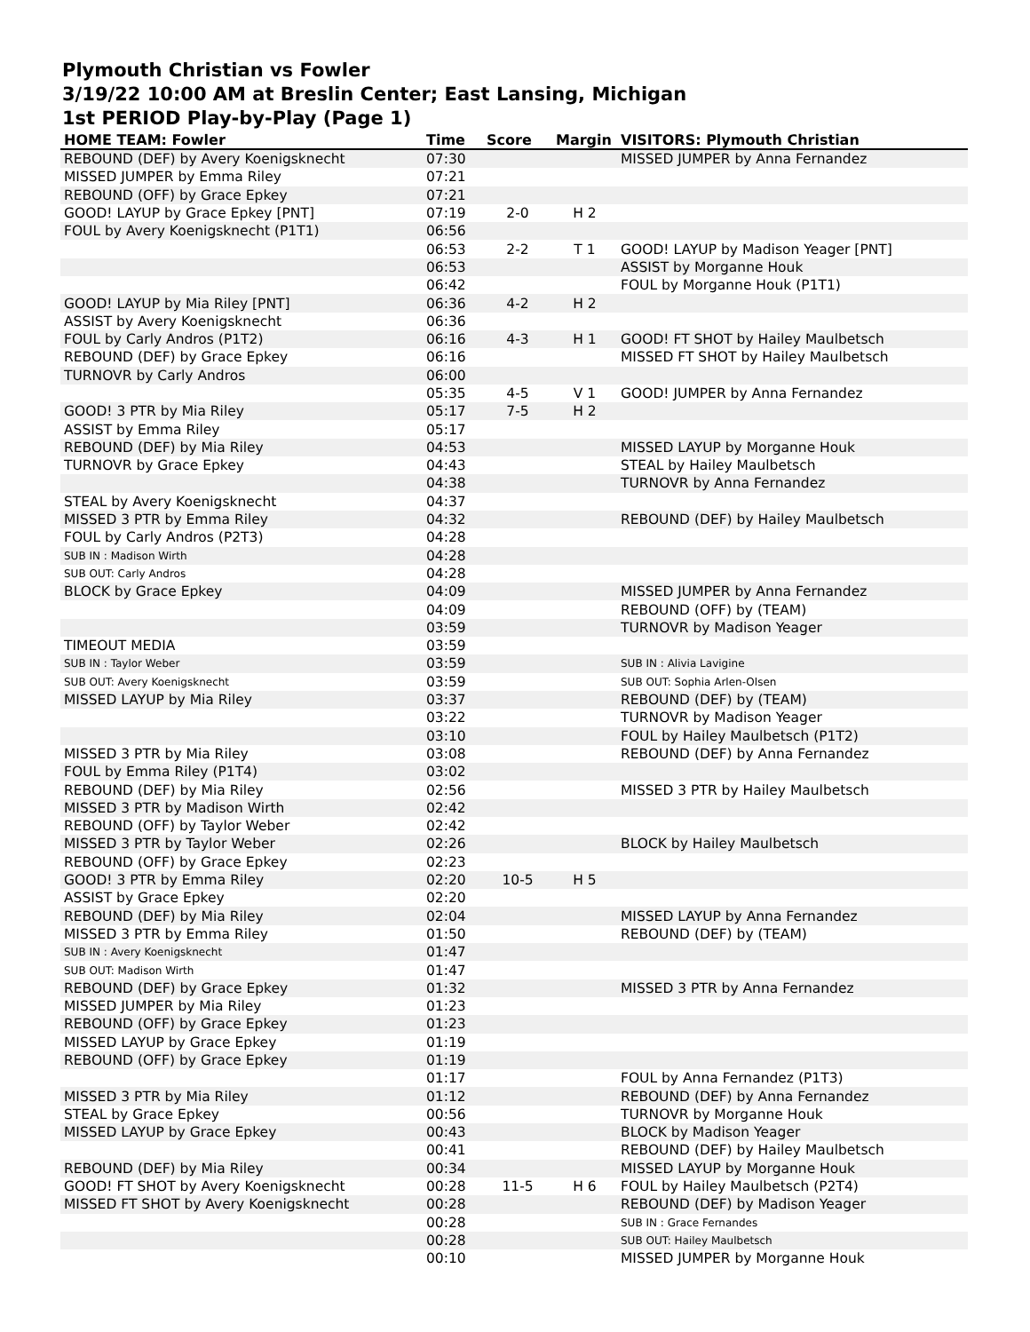Plymouth Christian vs Fowler
3/19/22 10:00 AM at Breslin Center; East Lansing, Michigan
1st PERIOD Play-by-Play (Page 1)
| HOME TEAM: Fowler | Time | Score | Margin | VISITORS: Plymouth Christian |
| --- | --- | --- | --- | --- |
| REBOUND (DEF) by Avery Koenigsknecht | 07:30 | | | MISSED JUMPER by Anna Fernandez |
| MISSED JUMPER by Emma Riley | 07:21 | | | |
| REBOUND (OFF) by Grace Epkey | 07:21 | | | |
| GOOD! LAYUP by Grace Epkey [PNT] | 07:19 | 2-0 | H 2 | |
| FOUL by Avery Koenigsknecht (P1T1) | 06:56 | | | |
| | 06:53 | 2-2 | T 1 | GOOD! LAYUP by Madison Yeager [PNT] |
| | 06:53 | | | ASSIST by Morganne Houk |
| | 06:42 | | | FOUL by Morganne Houk (P1T1) |
| GOOD! LAYUP by Mia Riley [PNT] | 06:36 | 4-2 | H 2 | |
| ASSIST by Avery Koenigsknecht | 06:36 | | | |
| FOUL by Carly Andros (P1T2) | 06:16 | 4-3 | H 1 | GOOD! FT SHOT by Hailey Maulbetsch |
| REBOUND (DEF) by Grace Epkey | 06:16 | | | MISSED FT SHOT by Hailey Maulbetsch |
| TURNOVR by Carly Andros | 06:00 | | | |
| | 05:35 | 4-5 | V 1 | GOOD! JUMPER by Anna Fernandez |
| GOOD! 3 PTR by Mia Riley | 05:17 | 7-5 | H 2 | |
| ASSIST by Emma Riley | 05:17 | | | |
| REBOUND (DEF) by Mia Riley | 04:53 | | | MISSED LAYUP by Morganne Houk |
| TURNOVR by Grace Epkey | 04:43 | | | STEAL by Hailey Maulbetsch |
| | 04:38 | | | TURNOVR by Anna Fernandez |
| STEAL by Avery Koenigsknecht | 04:37 | | | |
| MISSED 3 PTR by Emma Riley | 04:32 | | | REBOUND (DEF) by Hailey Maulbetsch |
| FOUL by Carly Andros (P2T3) | 04:28 | | | |
| SUB IN : Madison Wirth | 04:28 | | | |
| SUB OUT: Carly Andros | 04:28 | | | |
| BLOCK by Grace Epkey | 04:09 | | | MISSED JUMPER by Anna Fernandez |
| | 04:09 | | | REBOUND (OFF) by (TEAM) |
| | 03:59 | | | TURNOVR by Madison Yeager |
| TIMEOUT MEDIA | 03:59 | | | |
| SUB IN : Taylor Weber | 03:59 | | | SUB IN : Alivia Lavigine |
| SUB OUT: Avery Koenigsknecht | 03:59 | | | SUB OUT: Sophia Arlen-Olsen |
| MISSED LAYUP by Mia Riley | 03:37 | | | REBOUND (DEF) by (TEAM) |
| | 03:22 | | | TURNOVR by Madison Yeager |
| | 03:10 | | | FOUL by Hailey Maulbetsch (P1T2) |
| MISSED 3 PTR by Mia Riley | 03:08 | | | REBOUND (DEF) by Anna Fernandez |
| FOUL by Emma Riley (P1T4) | 03:02 | | | |
| REBOUND (DEF) by Mia Riley | 02:56 | | | MISSED 3 PTR by Hailey Maulbetsch |
| MISSED 3 PTR by Madison Wirth | 02:42 | | | |
| REBOUND (OFF) by Taylor Weber | 02:42 | | | |
| MISSED 3 PTR by Taylor Weber | 02:26 | | | BLOCK by Hailey Maulbetsch |
| REBOUND (OFF) by Grace Epkey | 02:23 | | | |
| GOOD! 3 PTR by Emma Riley | 02:20 | 10-5 | H 5 | |
| ASSIST by Grace Epkey | 02:20 | | | |
| REBOUND (DEF) by Mia Riley | 02:04 | | | MISSED LAYUP by Anna Fernandez |
| MISSED 3 PTR by Emma Riley | 01:50 | | | REBOUND (DEF) by (TEAM) |
| SUB IN : Avery Koenigsknecht | 01:47 | | | |
| SUB OUT: Madison Wirth | 01:47 | | | |
| REBOUND (DEF) by Grace Epkey | 01:32 | | | MISSED 3 PTR by Anna Fernandez |
| MISSED JUMPER by Mia Riley | 01:23 | | | |
| REBOUND (OFF) by Grace Epkey | 01:23 | | | |
| MISSED LAYUP by Grace Epkey | 01:19 | | | |
| REBOUND (OFF) by Grace Epkey | 01:19 | | | |
| | 01:17 | | | FOUL by Anna Fernandez (P1T3) |
| MISSED 3 PTR by Mia Riley | 01:12 | | | REBOUND (DEF) by Anna Fernandez |
| STEAL by Grace Epkey | 00:56 | | | TURNOVR by Morganne Houk |
| MISSED LAYUP by Grace Epkey | 00:43 | | | BLOCK by Madison Yeager |
| | 00:41 | | | REBOUND (DEF) by Hailey Maulbetsch |
| REBOUND (DEF) by Mia Riley | 00:34 | | | MISSED LAYUP by Morganne Houk |
| GOOD! FT SHOT by Avery Koenigsknecht | 00:28 | 11-5 | H 6 | FOUL by Hailey Maulbetsch (P2T4) |
| MISSED FT SHOT by Avery Koenigsknecht | 00:28 | | | REBOUND (DEF) by Madison Yeager |
| | 00:28 | | | SUB IN : Grace Fernandes |
| | 00:28 | | | SUB OUT: Hailey Maulbetsch |
| | 00:10 | | | MISSED JUMPER by Morganne Houk |